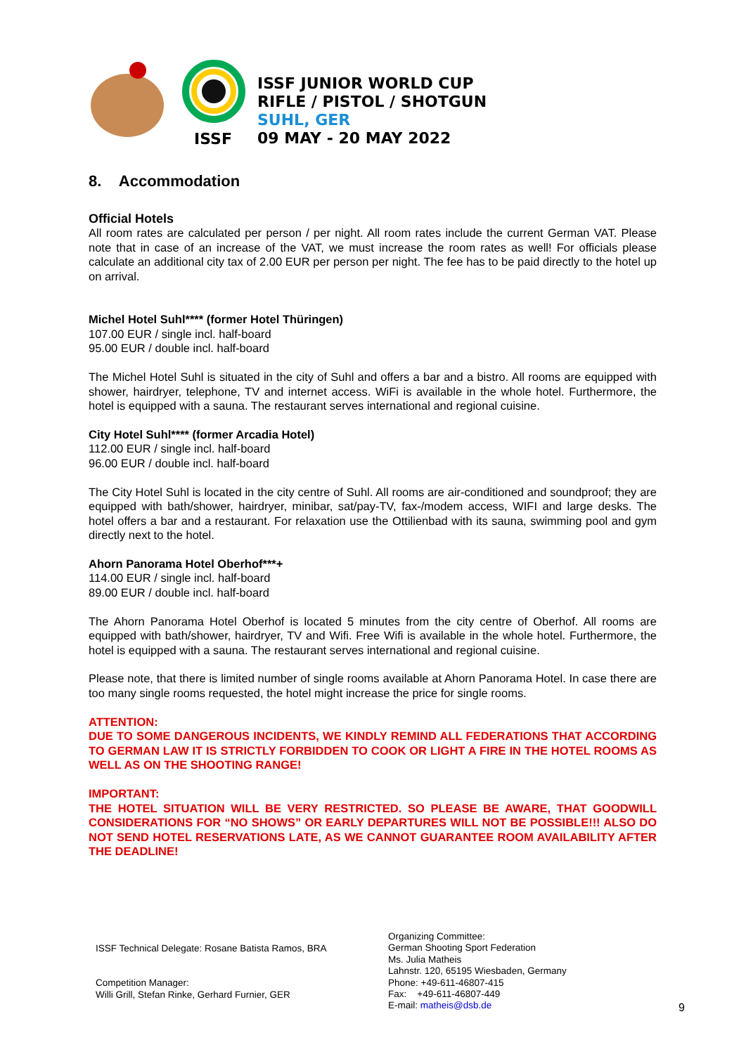ISSF
ISSF JUNIOR WORLD CUP
RIFLE / PISTOL / SHOTGUN
SUHL, GER
09 MAY - 20 MAY 2022
8. Accommodation
Official Hotels
All room rates are calculated per person / per night. All room rates include the current German VAT. Please note that in case of an increase of the VAT, we must increase the room rates as well! For officials please calculate an additional city tax of 2.00 EUR per person per night. The fee has to be paid directly to the hotel up on arrival.
Michel Hotel Suhl**** (former Hotel Thüringen)
107.00 EUR / single incl. half-board
95.00 EUR / double incl. half-board
The Michel Hotel Suhl is situated in the city of Suhl and offers a bar and a bistro. All rooms are equipped with shower, hairdryer, telephone, TV and internet access. WiFi is available in the whole hotel. Furthermore, the hotel is equipped with a sauna. The restaurant serves international and regional cuisine.
City Hotel Suhl**** (former Arcadia Hotel)
112.00 EUR / single incl. half-board
96.00 EUR / double incl. half-board
The City Hotel Suhl is located in the city centre of Suhl. All rooms are air-conditioned and soundproof; they are equipped with bath/shower, hairdryer, minibar, sat/pay-TV, fax-/modem access, WIFI and large desks. The hotel offers a bar and a restaurant. For relaxation use the Ottilienbad with its sauna, swimming pool and gym directly next to the hotel.
Ahorn Panorama Hotel Oberhof***+
114.00 EUR / single incl. half-board
89.00 EUR / double incl. half-board
The Ahorn Panorama Hotel Oberhof is located 5 minutes from the city centre of Oberhof. All rooms are equipped with bath/shower, hairdryer, TV and Wifi. Free Wifi is available in the whole hotel. Furthermore, the hotel is equipped with a sauna. The restaurant serves international and regional cuisine.
Please note, that there is limited number of single rooms available at Ahorn Panorama Hotel. In case there are too many single rooms requested, the hotel might increase the price for single rooms.
ATTENTION:
DUE TO SOME DANGEROUS INCIDENTS, WE KINDLY REMIND ALL FEDERATIONS THAT ACCORDING TO GERMAN LAW IT IS STRICTLY FORBIDDEN TO COOK OR LIGHT A FIRE IN THE HOTEL ROOMS AS WELL AS ON THE SHOOTING RANGE!
IMPORTANT:
THE HOTEL SITUATION WILL BE VERY RESTRICTED. SO PLEASE BE AWARE, THAT GOODWILL CONSIDERATIONS FOR “NO SHOWS” OR EARLY DEPARTURES WILL NOT BE POSSIBLE!!! ALSO DO NOT SEND HOTEL RESERVATIONS LATE, AS WE CANNOT GUARANTEE ROOM AVAILABILITY AFTER THE DEADLINE!
ISSF Technical Delegate: Rosane Batista Ramos, BRA
Competition Manager:
Willi Grill, Stefan Rinke, Gerhard Furnier, GER
Organizing Committee:
German Shooting Sport Federation
Ms. Julia Matheis
Lahnstr. 120, 65195 Wiesbaden, Germany
Phone: +49-611-46807-415
Fax: +49-611-46807-449
E-mail: matheis@dsb.de
9